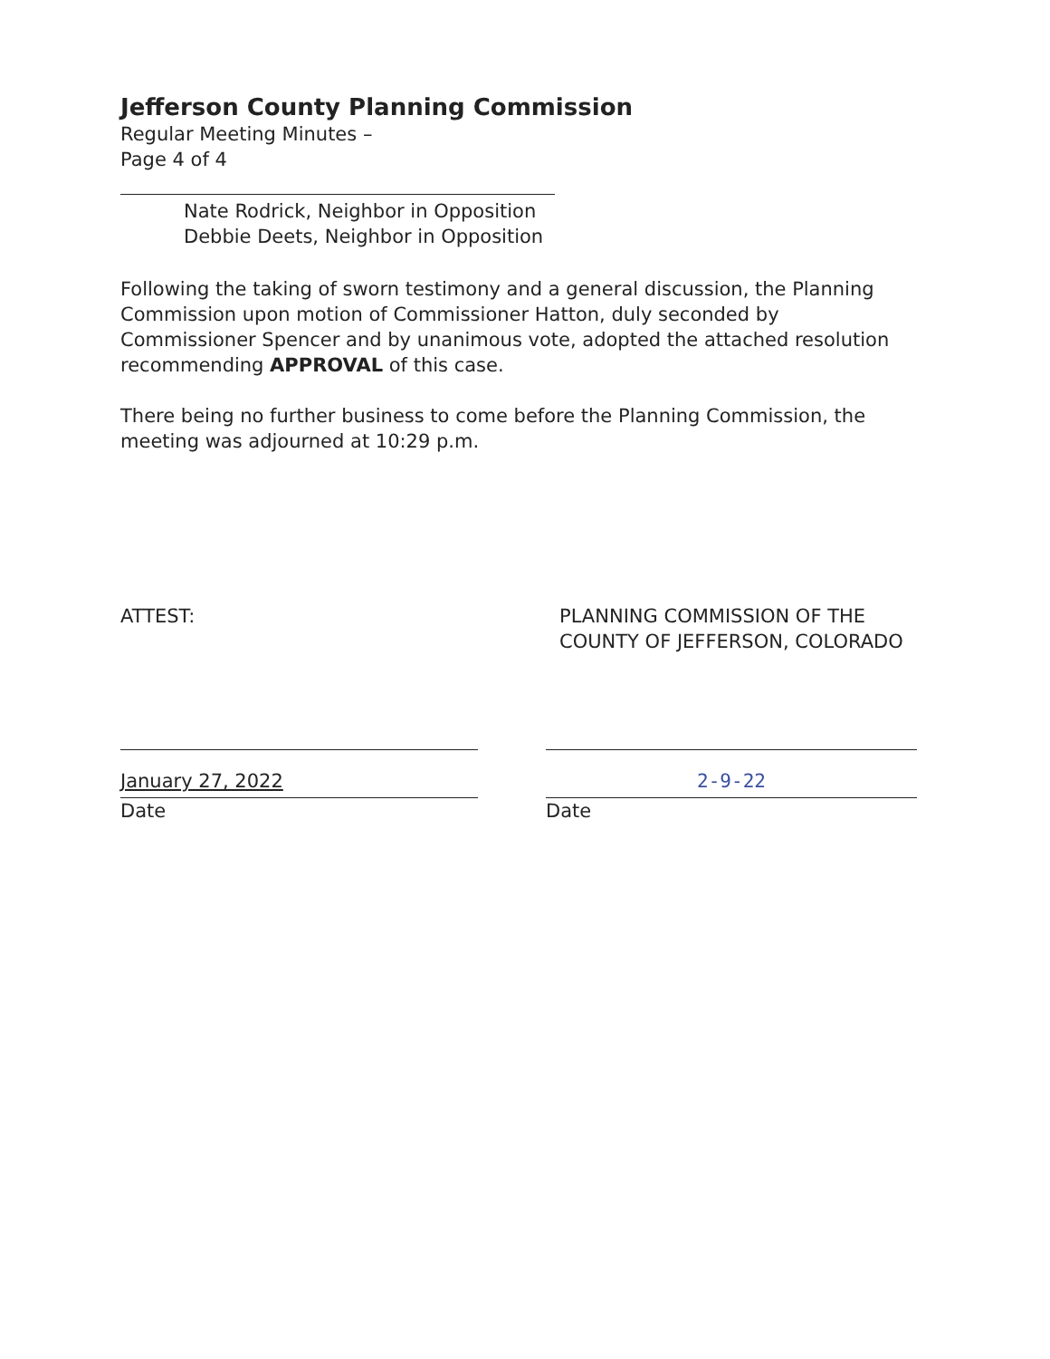Jefferson County Planning Commission
Regular Meeting Minutes –
Page 4 of 4
Nate Rodrick, Neighbor in Opposition
Debbie Deets, Neighbor in Opposition
Following the taking of sworn testimony and a general discussion, the Planning Commission upon motion of Commissioner Hatton, duly seconded by Commissioner Spencer and by unanimous vote, adopted the attached resolution recommending APPROVAL of this case.
There being no further business to come before the Planning Commission, the meeting was adjourned at 10:29 p.m.
ATTEST: PLANNING COMMISSION OF THE COUNTY OF JEFFERSON, COLORADO
January 27, 2022
Date
2-9-22
Date